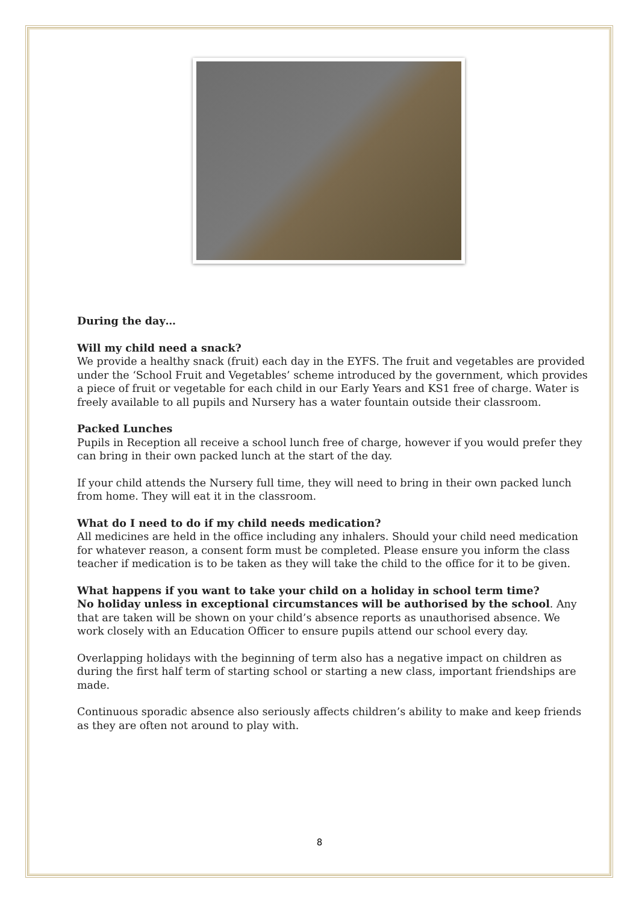During the day…
Will my child need a snack?
We provide a healthy snack (fruit) each day in the EYFS. The fruit and vegetables are provided under the ‘School Fruit and Vegetables’ scheme introduced by the government, which provides a piece of fruit or vegetable for each child in our Early Years and KS1 free of charge. Water is freely available to all pupils and Nursery has a water fountain outside their classroom.
Packed Lunches
Pupils in Reception all receive a school lunch free of charge, however if you would prefer they can bring in their own packed lunch at the start of the day.
If your child attends the Nursery full time, they will need to bring in their own packed lunch from home. They will eat it in the classroom.
What do I need to do if my child needs medication?
All medicines are held in the office including any inhalers. Should your child need medication for whatever reason, a consent form must be completed. Please ensure you inform the class teacher if medication is to be taken as they will take the child to the office for it to be given.
What happens if you want to take your child on a holiday in school term time?
No holiday unless in exceptional circumstances will be authorised by the school. Any that are taken will be shown on your child’s absence reports as unauthorised absence. We work closely with an Education Officer to ensure pupils attend our school every day.
Overlapping holidays with the beginning of term also has a negative impact on children as during the first half term of starting school or starting a new class, important friendships are made.
Continuous sporadic absence also seriously affects children’s ability to make and keep friends as they are often not around to play with.
8